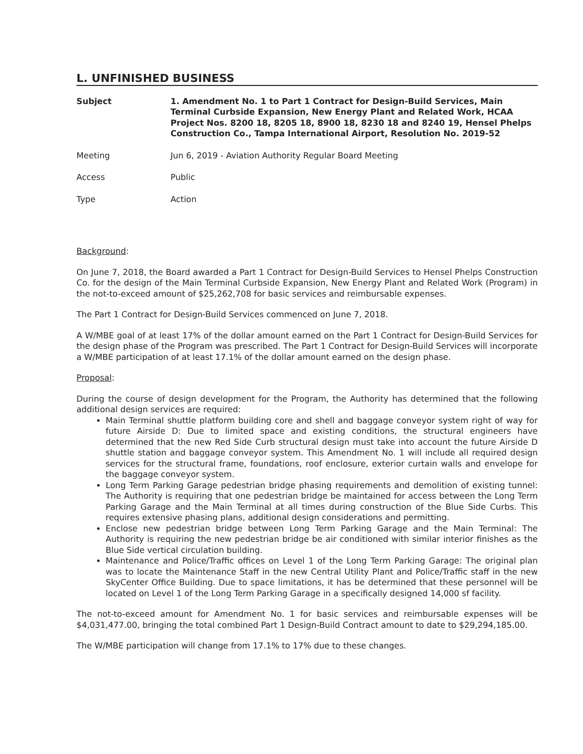L. UNFINISHED BUSINESS
Subject 1. Amendment No. 1 to Part 1 Contract for Design-Build Services, Main Terminal Curbside Expansion, New Energy Plant and Related Work, HCAA Project Nos. 8200 18, 8205 18, 8900 18, 8230 18 and 8240 19, Hensel Phelps Construction Co., Tampa International Airport, Resolution No. 2019-52
Meeting Jun 6, 2019 - Aviation Authority Regular Board Meeting
Access Public
Type Action
Background:
On June 7, 2018, the Board awarded a Part 1 Contract for Design-Build Services to Hensel Phelps Construction Co. for the design of the Main Terminal Curbside Expansion, New Energy Plant and Related Work (Program) in the not-to-exceed amount of $25,262,708 for basic services and reimbursable expenses.
The Part 1 Contract for Design-Build Services commenced on June 7, 2018.
A W/MBE goal of at least 17% of the dollar amount earned on the Part 1 Contract for Design-Build Services for the design phase of the Program was prescribed. The Part 1 Contract for Design-Build Services will incorporate a W/MBE participation of at least 17.1% of the dollar amount earned on the design phase.
Proposal:
During the course of design development for the Program, the Authority has determined that the following additional design services are required:
Main Terminal shuttle platform building core and shell and baggage conveyor system right of way for future Airside D: Due to limited space and existing conditions, the structural engineers have determined that the new Red Side Curb structural design must take into account the future Airside D shuttle station and baggage conveyor system. This Amendment No. 1 will include all required design services for the structural frame, foundations, roof enclosure, exterior curtain walls and envelope for the baggage conveyor system.
Long Term Parking Garage pedestrian bridge phasing requirements and demolition of existing tunnel: The Authority is requiring that one pedestrian bridge be maintained for access between the Long Term Parking Garage and the Main Terminal at all times during construction of the Blue Side Curbs. This requires extensive phasing plans, additional design considerations and permitting.
Enclose new pedestrian bridge between Long Term Parking Garage and the Main Terminal: The Authority is requiring the new pedestrian bridge be air conditioned with similar interior finishes as the Blue Side vertical circulation building.
Maintenance and Police/Traffic offices on Level 1 of the Long Term Parking Garage: The original plan was to locate the Maintenance Staff in the new Central Utility Plant and Police/Traffic staff in the new SkyCenter Office Building. Due to space limitations, it has be determined that these personnel will be located on Level 1 of the Long Term Parking Garage in a specifically designed 14,000 sf facility.
The not-to-exceed amount for Amendment No. 1 for basic services and reimbursable expenses will be $4,031,477.00, bringing the total combined Part 1 Design-Build Contract amount to date to $29,294,185.00.
The W/MBE participation will change from 17.1% to 17% due to these changes.